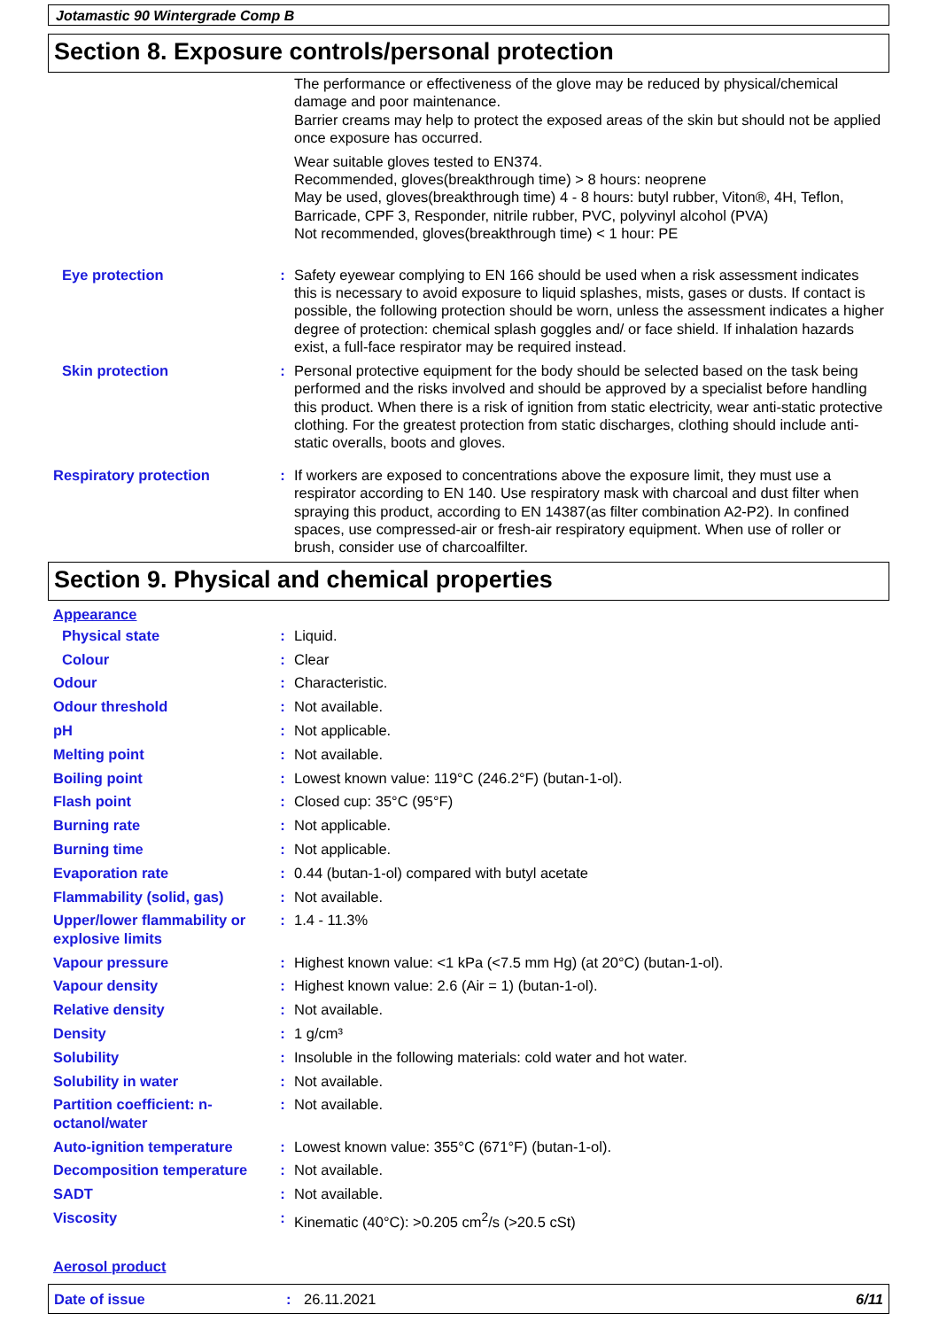Jotamastic 90 Wintergrade Comp B
Section 8. Exposure controls/personal protection
The performance or effectiveness of the glove may be reduced by physical/chemical damage and poor maintenance.
Barrier creams may help to protect the exposed areas of the skin but should not be applied once exposure has occurred.
Wear suitable gloves tested to EN374.
Recommended, gloves(breakthrough time) > 8 hours: neoprene
May be used, gloves(breakthrough time) 4 - 8 hours: butyl rubber, Viton®, 4H, Teflon, Barricade, CPF 3, Responder, nitrile rubber, PVC, polyvinyl alcohol (PVA)
Not recommended, gloves(breakthrough time) < 1 hour: PE
Eye protection : Safety eyewear complying to EN 166 should be used when a risk assessment indicates this is necessary to avoid exposure to liquid splashes, mists, gases or dusts. If contact is possible, the following protection should be worn, unless the assessment indicates a higher degree of protection: chemical splash goggles and/ or face shield. If inhalation hazards exist, a full-face respirator may be required instead.
Skin protection : Personal protective equipment for the body should be selected based on the task being performed and the risks involved and should be approved by a specialist before handling this product. When there is a risk of ignition from static electricity, wear anti-static protective clothing. For the greatest protection from static discharges, clothing should include anti-static overalls, boots and gloves.
Respiratory protection : If workers are exposed to concentrations above the exposure limit, they must use a respirator according to EN 140. Use respiratory mask with charcoal and dust filter when spraying this product, according to EN 14387(as filter combination A2-P2). In confined spaces, use compressed-air or fresh-air respiratory equipment. When use of roller or brush, consider use of charcoalfilter.
Section 9. Physical and chemical properties
Appearance
Physical state : Liquid.
Colour : Clear
Odour : Characteristic.
Odour threshold : Not available.
pH : Not applicable.
Melting point : Not available.
Boiling point : Lowest known value: 119°C (246.2°F) (butan-1-ol).
Flash point : Closed cup: 35°C (95°F)
Burning rate : Not applicable.
Burning time : Not applicable.
Evaporation rate : 0.44 (butan-1-ol) compared with butyl acetate
Flammability (solid, gas) : Not available.
Upper/lower flammability or explosive limits
: 1.4 - 11.3%
Vapour pressure : Highest known value: <1 kPa (<7.5 mm Hg) (at 20°C) (butan-1-ol).
Vapour density : Highest known value: 2.6 (Air = 1) (butan-1-ol).
Relative density : Not available.
Density : 1 g/cm³
Solubility : Insoluble in the following materials: cold water and hot water.
Solubility in water : Not available.
Partition coefficient: n-octanol/water
: Not available.
Auto-ignition temperature : Lowest known value: 355°C (671°F) (butan-1-ol).
Decomposition temperature : Not available.
SADT : Not available.
Viscosity : Kinematic (40°C): >0.205 cm<sup>2</sup>/s (>20.5 cSt)
Aerosol product
Date of issue : 26.11.2021 6/11